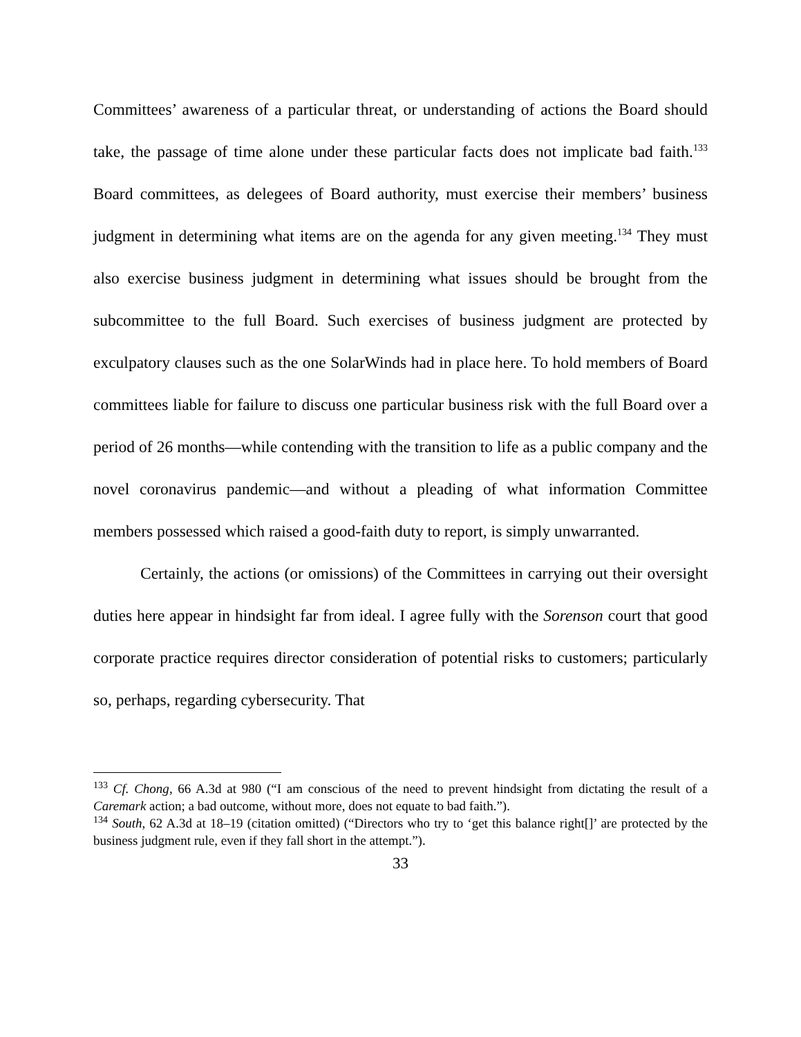Committees’ awareness of a particular threat, or understanding of actions the Board should take, the passage of time alone under these particular facts does not implicate bad faith.<sup>133</sup> Board committees, as delegees of Board authority, must exercise their members’ business judgment in determining what items are on the agenda for any given meeting.<sup>134</sup> They must also exercise business judgment in determining what issues should be brought from the subcommittee to the full Board. Such exercises of business judgment are protected by exculpatory clauses such as the one SolarWinds had in place here. To hold members of Board committees liable for failure to discuss one particular business risk with the full Board over a period of 26 months—while contending with the transition to life as a public company and the novel coronavirus pandemic—and without a pleading of what information Committee members possessed which raised a good-faith duty to report, is simply unwarranted.
Certainly, the actions (or omissions) of the Committees in carrying out their oversight duties here appear in hindsight far from ideal. I agree fully with the Sorenson court that good corporate practice requires director consideration of potential risks to customers; particularly so, perhaps, regarding cybersecurity. That
<sup>133</sup> Cf. Chong, 66 A.3d at 980 (“I am conscious of the need to prevent hindsight from dictating the result of a Caremark action; a bad outcome, without more, does not equate to bad faith.”).
<sup>134</sup> South, 62 A.3d at 18–19 (citation omitted) (“Directors who try to ‘get this balance right[]’ are protected by the business judgment rule, even if they fall short in the attempt.”).
33